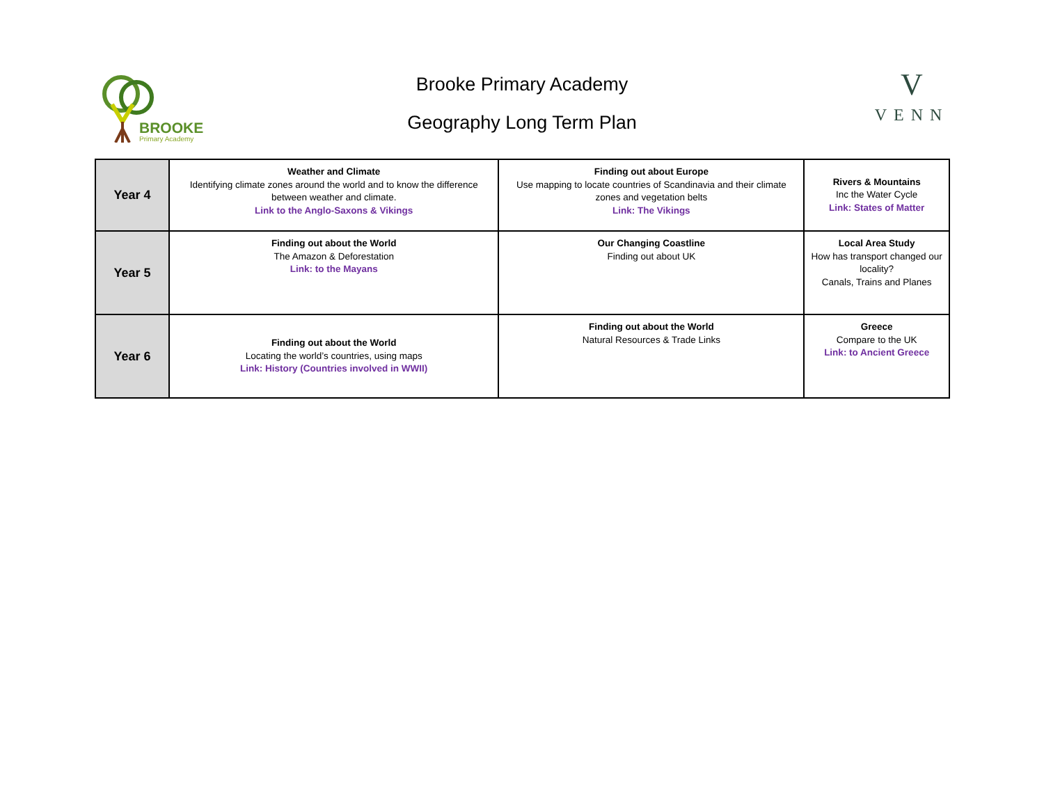BROOKE
Primary Academy
Brooke Primary Academy
Geography Long Term Plan
V
VENN
| Year 4 | Weather and Climate Identifying climate zones around the world and to know the difference between weather and climate. Link to the Anglo-Saxons & Vikings | Finding out about Europe Use mapping to locate countries of Scandinavia and their climate zones and vegetation belts Link: The Vikings | Rivers & Mountains Inc the Water Cycle Link: States of Matter |
| Year 5 | Finding out about the World The Amazon & Deforestation Link: to the Mayans | Our Changing Coastline Finding out about UK | Local Area Study How has transport changed our locality? Canals, Trains and Planes |
| Year 6 | Finding out about the World Locating the world’s countries, using maps Link: History (Countries involved in WWII) | Finding out about the World Natural Resources & Trade Links | Greece Compare to the UK Link: to Ancient Greece |